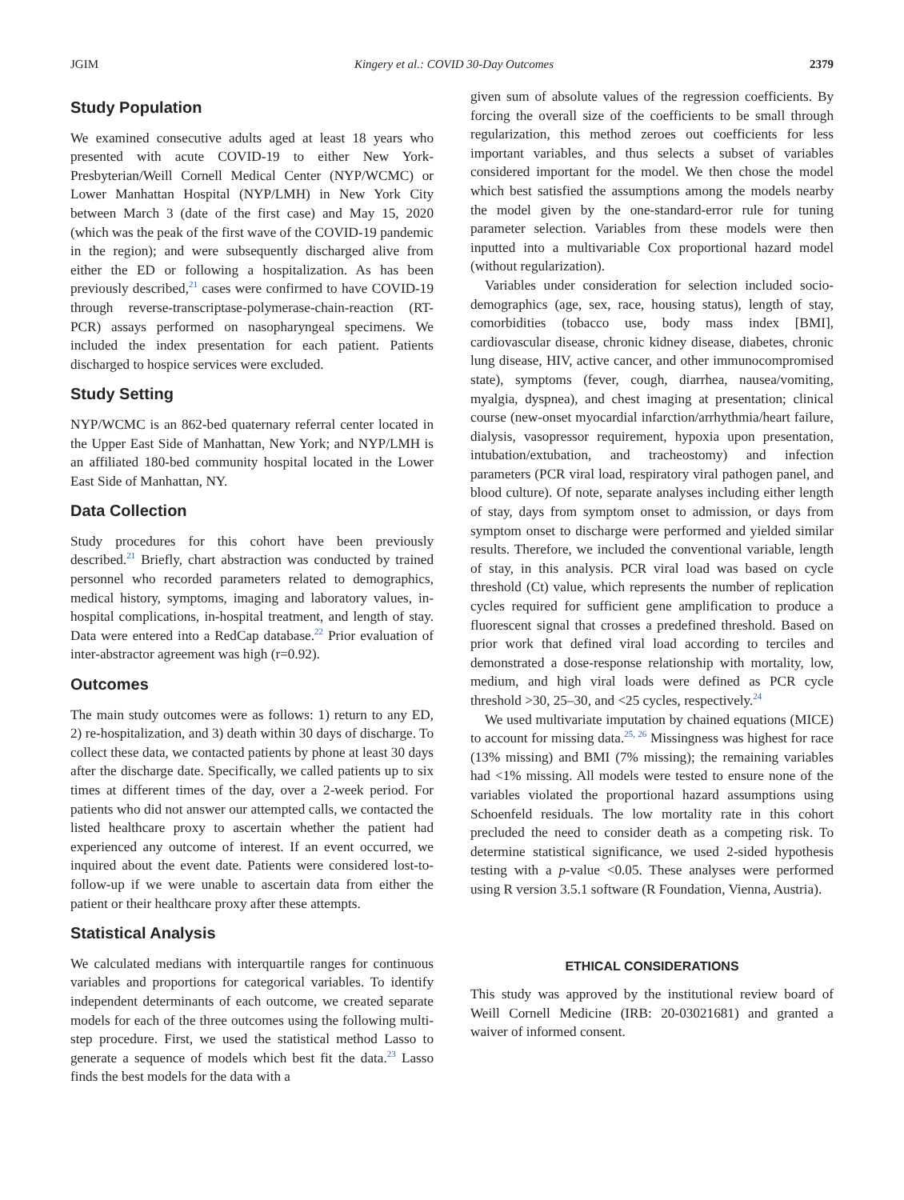JGIM Kingery et al.: COVID 30-Day Outcomes 2379
Study Population
We examined consecutive adults aged at least 18 years who presented with acute COVID-19 to either New York-Presbyterian/Weill Cornell Medical Center (NYP/WCMC) or Lower Manhattan Hospital (NYP/LMH) in New York City between March 3 (date of the first case) and May 15, 2020 (which was the peak of the first wave of the COVID-19 pandemic in the region); and were subsequently discharged alive from either the ED or following a hospitalization. As has been previously described,<sup>21</sup> cases were confirmed to have COVID-19 through reverse-transcriptase-polymerase-chain-reaction (RT-PCR) assays performed on nasopharyngeal specimens. We included the index presentation for each patient. Patients discharged to hospice services were excluded.
Study Setting
NYP/WCMC is an 862-bed quaternary referral center located in the Upper East Side of Manhattan, New York; and NYP/LMH is an affiliated 180-bed community hospital located in the Lower East Side of Manhattan, NY.
Data Collection
Study procedures for this cohort have been previously described.<sup>21</sup> Briefly, chart abstraction was conducted by trained personnel who recorded parameters related to demographics, medical history, symptoms, imaging and laboratory values, in-hospital complications, in-hospital treatment, and length of stay. Data were entered into a RedCap database.<sup>22</sup> Prior evaluation of inter-abstractor agreement was high (r=0.92).
Outcomes
The main study outcomes were as follows: 1) return to any ED, 2) re-hospitalization, and 3) death within 30 days of discharge. To collect these data, we contacted patients by phone at least 30 days after the discharge date. Specifically, we called patients up to six times at different times of the day, over a 2-week period. For patients who did not answer our attempted calls, we contacted the listed healthcare proxy to ascertain whether the patient had experienced any outcome of interest. If an event occurred, we inquired about the event date. Patients were considered lost-to-follow-up if we were unable to ascertain data from either the patient or their healthcare proxy after these attempts.
Statistical Analysis
We calculated medians with interquartile ranges for continuous variables and proportions for categorical variables. To identify independent determinants of each outcome, we created separate models for each of the three outcomes using the following multi-step procedure. First, we used the statistical method Lasso to generate a sequence of models which best fit the data.<sup>23</sup> Lasso finds the best models for the data with a
given sum of absolute values of the regression coefficients. By forcing the overall size of the coefficients to be small through regularization, this method zeroes out coefficients for less important variables, and thus selects a subset of variables considered important for the model. We then chose the model which best satisfied the assumptions among the models nearby the model given by the one-standard-error rule for tuning parameter selection. Variables from these models were then inputted into a multivariable Cox proportional hazard model (without regularization).
Variables under consideration for selection included socio-demographics (age, sex, race, housing status), length of stay, comorbidities (tobacco use, body mass index [BMI], cardiovascular disease, chronic kidney disease, diabetes, chronic lung disease, HIV, active cancer, and other immunocompromised state), symptoms (fever, cough, diarrhea, nausea/vomiting, myalgia, dyspnea), and chest imaging at presentation; clinical course (new-onset myocardial infarction/arrhythmia/heart failure, dialysis, vasopressor requirement, hypoxia upon presentation, intubation/extubation, and tracheostomy) and infection parameters (PCR viral load, respiratory viral pathogen panel, and blood culture). Of note, separate analyses including either length of stay, days from symptom onset to admission, or days from symptom onset to discharge were performed and yielded similar results. Therefore, we included the conventional variable, length of stay, in this analysis. PCR viral load was based on cycle threshold (Ct) value, which represents the number of replication cycles required for sufficient gene amplification to produce a fluorescent signal that crosses a predefined threshold. Based on prior work that defined viral load according to terciles and demonstrated a dose-response relationship with mortality, low, medium, and high viral loads were defined as PCR cycle threshold >30, 25–30, and <25 cycles, respectively.<sup>24</sup>
We used multivariate imputation by chained equations (MICE) to account for missing data.<sup>25, 26</sup> Missingness was highest for race (13% missing) and BMI (7% missing); the remaining variables had <1% missing. All models were tested to ensure none of the variables violated the proportional hazard assumptions using Schoenfeld residuals. The low mortality rate in this cohort precluded the need to consider death as a competing risk. To determine statistical significance, we used 2-sided hypothesis testing with a p-value <0.05. These analyses were performed using R version 3.5.1 software (R Foundation, Vienna, Austria).
ETHICAL CONSIDERATIONS
This study was approved by the institutional review board of Weill Cornell Medicine (IRB: 20-03021681) and granted a waiver of informed consent.